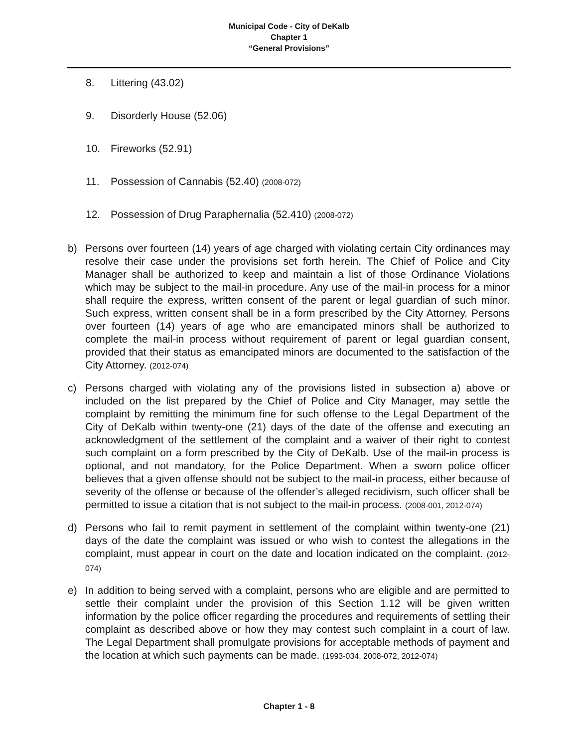Municipal Code - City of DeKalb
Chapter 1
“General Provisions”
8. Littering (43.02)
9. Disorderly House (52.06)
10. Fireworks (52.91)
11. Possession of Cannabis (52.40) (2008-072)
12. Possession of Drug Paraphernalia (52.410) (2008-072)
b) Persons over fourteen (14) years of age charged with violating certain City ordinances may resolve their case under the provisions set forth herein. The Chief of Police and City Manager shall be authorized to keep and maintain a list of those Ordinance Violations which may be subject to the mail-in procedure. Any use of the mail-in process for a minor shall require the express, written consent of the parent or legal guardian of such minor. Such express, written consent shall be in a form prescribed by the City Attorney. Persons over fourteen (14) years of age who are emancipated minors shall be authorized to complete the mail-in process without requirement of parent or legal guardian consent, provided that their status as emancipated minors are documented to the satisfaction of the City Attorney. (2012-074)
c) Persons charged with violating any of the provisions listed in subsection a) above or included on the list prepared by the Chief of Police and City Manager, may settle the complaint by remitting the minimum fine for such offense to the Legal Department of the City of DeKalb within twenty-one (21) days of the date of the offense and executing an acknowledgment of the settlement of the complaint and a waiver of their right to contest such complaint on a form prescribed by the City of DeKalb. Use of the mail-in process is optional, and not mandatory, for the Police Department. When a sworn police officer believes that a given offense should not be subject to the mail-in process, either because of severity of the offense or because of the offender’s alleged recidivism, such officer shall be permitted to issue a citation that is not subject to the mail-in process. (2008-001, 2012-074)
d) Persons who fail to remit payment in settlement of the complaint within twenty-one (21) days of the date the complaint was issued or who wish to contest the allegations in the complaint, must appear in court on the date and location indicated on the complaint. (2012-074)
e) In addition to being served with a complaint, persons who are eligible and are permitted to settle their complaint under the provision of this Section 1.12 will be given written information by the police officer regarding the procedures and requirements of settling their complaint as described above or how they may contest such complaint in a court of law. The Legal Department shall promulgate provisions for acceptable methods of payment and the location at which such payments can be made. (1993-034, 2008-072, 2012-074)
Chapter 1 - 8